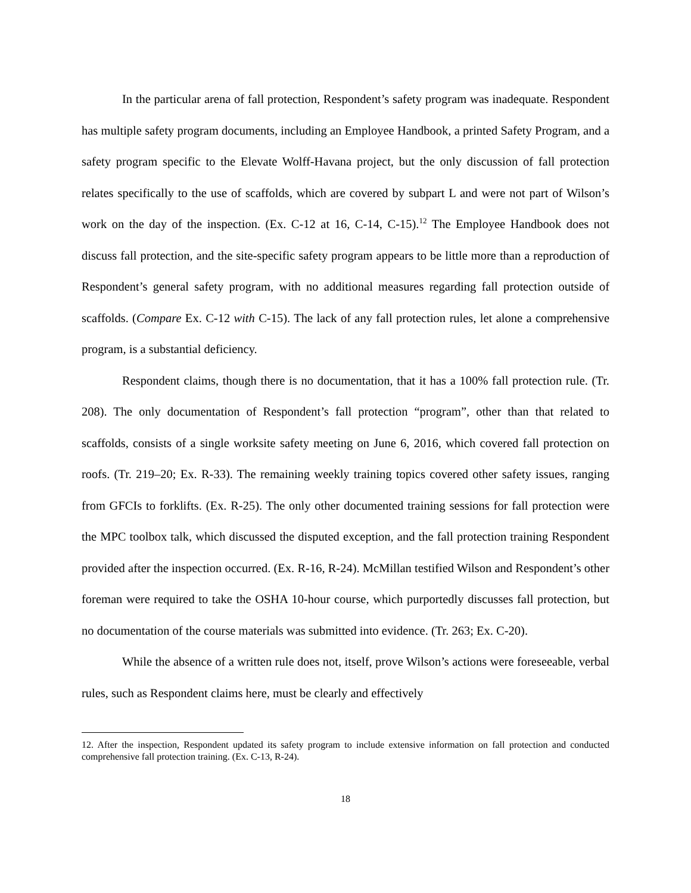In the particular arena of fall protection, Respondent’s safety program was inadequate. Respondent has multiple safety program documents, including an Employee Handbook, a printed Safety Program, and a safety program specific to the Elevate Wolff-Havana project, but the only discussion of fall protection relates specifically to the use of scaffolds, which are covered by subpart L and were not part of Wilson’s work on the day of the inspection. (Ex. C-12 at 16, C-14, C-15).<sup>12</sup> The Employee Handbook does not discuss fall protection, and the site-specific safety program appears to be little more than a reproduction of Respondent’s general safety program, with no additional measures regarding fall protection outside of scaffolds. (Compare Ex. C-12 with C-15). The lack of any fall protection rules, let alone a comprehensive program, is a substantial deficiency.
Respondent claims, though there is no documentation, that it has a 100% fall protection rule. (Tr. 208). The only documentation of Respondent’s fall protection “program”, other than that related to scaffolds, consists of a single worksite safety meeting on June 6, 2016, which covered fall protection on roofs. (Tr. 219–20; Ex. R-33). The remaining weekly training topics covered other safety issues, ranging from GFCIs to forklifts. (Ex. R-25). The only other documented training sessions for fall protection were the MPC toolbox talk, which discussed the disputed exception, and the fall protection training Respondent provided after the inspection occurred. (Ex. R-16, R-24). McMillan testified Wilson and Respondent’s other foreman were required to take the OSHA 10-hour course, which purportedly discusses fall protection, but no documentation of the course materials was submitted into evidence. (Tr. 263; Ex. C-20).
While the absence of a written rule does not, itself, prove Wilson’s actions were foreseeable, verbal rules, such as Respondent claims here, must be clearly and effectively
12. After the inspection, Respondent updated its safety program to include extensive information on fall protection and conducted comprehensive fall protection training. (Ex. C-13, R-24).
18